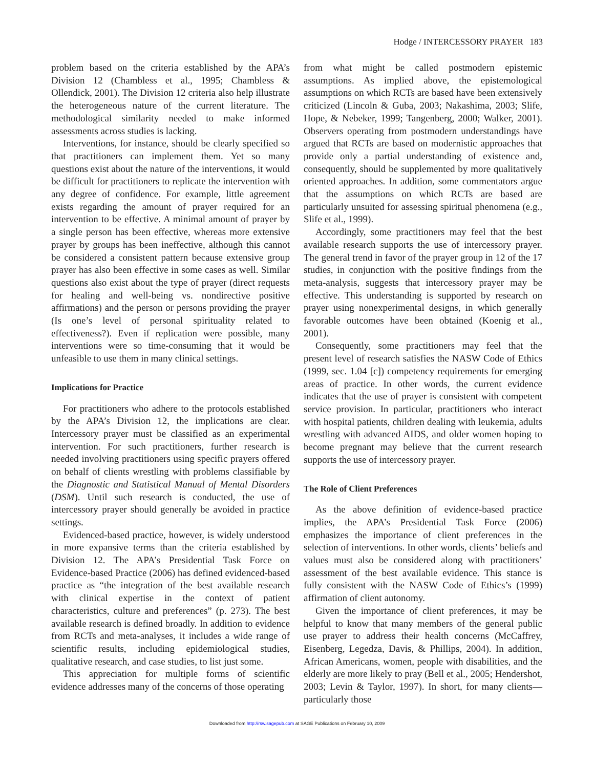Hodge / INTERCESSORY PRAYER 183
problem based on the criteria established by the APA’s Division 12 (Chambless et al., 1995; Chambless & Ollendick, 2001). The Division 12 criteria also help illustrate the heterogeneous nature of the current literature. The methodological similarity needed to make informed assessments across studies is lacking.
Interventions, for instance, should be clearly specified so that practitioners can implement them. Yet so many questions exist about the nature of the interventions, it would be difficult for practitioners to replicate the intervention with any degree of confidence. For example, little agreement exists regarding the amount of prayer required for an intervention to be effective. A minimal amount of prayer by a single person has been effective, whereas more extensive prayer by groups has been ineffective, although this cannot be considered a consistent pattern because extensive group prayer has also been effective in some cases as well. Similar questions also exist about the type of prayer (direct requests for healing and well-being vs. nondirective positive affirmations) and the person or persons providing the prayer (Is one’s level of personal spirituality related to effectiveness?). Even if replication were possible, many interventions were so time-consuming that it would be unfeasible to use them in many clinical settings.
Implications for Practice
For practitioners who adhere to the protocols established by the APA’s Division 12, the implications are clear. Intercessory prayer must be classified as an experimental intervention. For such practitioners, further research is needed involving practitioners using specific prayers offered on behalf of clients wrestling with problems classifiable by the Diagnostic and Statistical Manual of Mental Disorders (DSM). Until such research is conducted, the use of intercessory prayer should generally be avoided in practice settings.
Evidenced-based practice, however, is widely understood in more expansive terms than the criteria established by Division 12. The APA’s Presidential Task Force on Evidence-based Practice (2006) has defined evidenced-based practice as “the integration of the best available research with clinical expertise in the context of patient characteristics, culture and preferences” (p. 273). The best available research is defined broadly. In addition to evidence from RCTs and meta-analyses, it includes a wide range of scientific results, including epidemiological studies, qualitative research, and case studies, to list just some.
This appreciation for multiple forms of scientific evidence addresses many of the concerns of those operating
from what might be called postmodern epistemic assumptions. As implied above, the epistemological assumptions on which RCTs are based have been extensively criticized (Lincoln & Guba, 2003; Nakashima, 2003; Slife, Hope, & Nebeker, 1999; Tangenberg, 2000; Walker, 2001). Observers operating from postmodern understandings have argued that RCTs are based on modernistic approaches that provide only a partial understanding of existence and, consequently, should be supplemented by more qualitatively oriented approaches. In addition, some commentators argue that the assumptions on which RCTs are based are particularly unsuited for assessing spiritual phenomena (e.g., Slife et al., 1999).
Accordingly, some practitioners may feel that the best available research supports the use of intercessory prayer. The general trend in favor of the prayer group in 12 of the 17 studies, in conjunction with the positive findings from the meta-analysis, suggests that intercessory prayer may be effective. This understanding is supported by research on prayer using nonexperimental designs, in which generally favorable outcomes have been obtained (Koenig et al., 2001).
Consequently, some practitioners may feel that the present level of research satisfies the NASW Code of Ethics (1999, sec. 1.04 [c]) competency requirements for emerging areas of practice. In other words, the current evidence indicates that the use of prayer is consistent with competent service provision. In particular, practitioners who interact with hospital patients, children dealing with leukemia, adults wrestling with advanced AIDS, and older women hoping to become pregnant may believe that the current research supports the use of intercessory prayer.
The Role of Client Preferences
As the above definition of evidence-based practice implies, the APA’s Presidential Task Force (2006) emphasizes the importance of client preferences in the selection of interventions. In other words, clients’ beliefs and values must also be considered along with practitioners’ assessment of the best available evidence. This stance is fully consistent with the NASW Code of Ethics’s (1999) affirmation of client autonomy.
Given the importance of client preferences, it may be helpful to know that many members of the general public use prayer to address their health concerns (McCaffrey, Eisenberg, Legedza, Davis, & Phillips, 2004). In addition, African Americans, women, people with disabilities, and the elderly are more likely to pray (Bell et al., 2005; Hendershot, 2003; Levin & Taylor, 1997). In short, for many clients—particularly those
Downloaded from http://rsw.sagepub.com at SAGE Publications on February 10, 2009